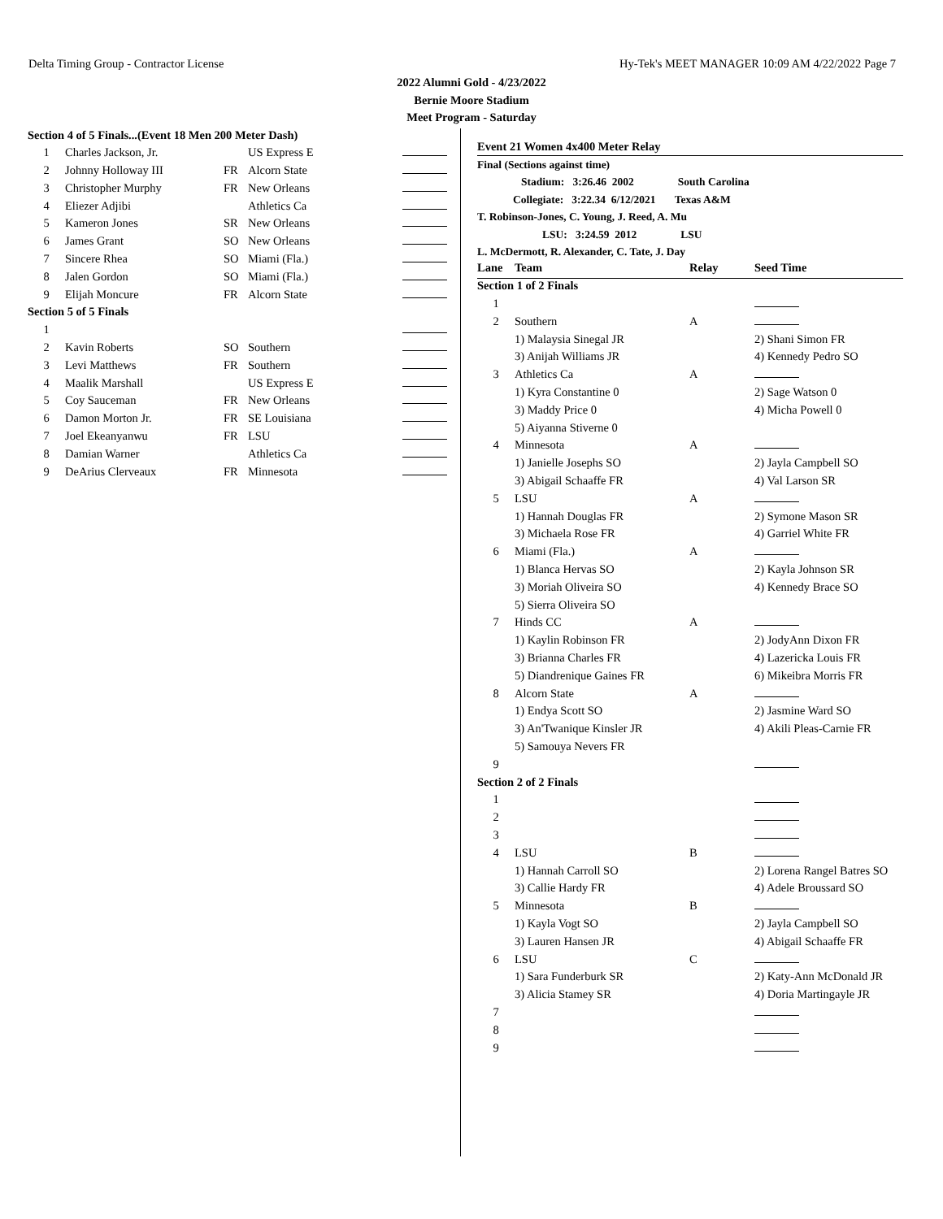Delta Timing Group - Contractor License Hy-Tek's MEET MANAGER 10:09 AM 4/22/2022 Page 7
2022 Alumni Gold - 4/23/2022
Bernie Moore Stadium
Meet Program - Saturday
| Section 4 of 5 Finals...(Event 18 Men 200 Meter Dash) | | | | |
| 1 | Charles Jackson, Jr. | | US Express E | |
| 2 | Johnny Holloway III | FR | Alcorn State | |
| 3 | Christopher Murphy | FR | New Orleans | |
| 4 | Eliezer Adjibi | | Athletics Ca | |
| 5 | Kameron Jones | SR | New Orleans | |
| 6 | James Grant | SO | New Orleans | |
| 7 | Sincere Rhea | SO | Miami (Fla.) | |
| 8 | Jalen Gordon | SO | Miami (Fla.) | |
| 9 | Elijah Moncure | FR | Alcorn State | |
| Section 5 of 5 Finals | | | | |
| 1 | | | | |
| 2 | Kavin Roberts | SO | Southern | |
| 3 | Levi Matthews | FR | Southern | |
| 4 | Maalik Marshall | | US Express E | |
| 5 | Coy Sauceman | FR | New Orleans | |
| 6 | Damon Morton Jr. | FR | SE Louisiana | |
| 7 | Joel Ekeanyanwu | FR | LSU | |
| 8 | Damian Warner | | Athletics Ca | |
| 9 | DeArius Clerveaux | FR | Minnesota | |
Event 21 Women 4x400 Meter Relay
Final (Sections against time)
Stadium: 3:26.46 2002 South Carolina
Collegiate: 3:22.34 6/12/2021 Texas A&M
T. Robinson-Jones, C. Young, J. Reed, A. Mu
LSU: 3:24.59 2012 LSU
L. McDermott, R. Alexander, C. Tate, J. Day
| Lane | Team | Relay | Seed Time | |
| --- | --- | --- | --- | --- |
| Section 1 of 2 Finals | | | | |
| 1 | | | | |
| 2 | Southern | A | | |
| | 1) Malaysia Sinegal JR | | 2) Shani Simon FR | |
| | 3) Anijah Williams JR | | 4) Kennedy Pedro SO | |
| 3 | Athletics Ca | A | | |
| | 1) Kyra Constantine 0 | | 2) Sage Watson 0 | |
| | 3) Maddy Price 0 | | 4) Micha Powell 0 | |
| | 5) Aiyanna Stiverne 0 | | | |
| 4 | Minnesota | A | | |
| | 1) Janielle Josephs SO | | 2) Jayla Campbell SO | |
| | 3) Abigail Schaaffe FR | | 4) Val Larson SR | |
| 5 | LSU | A | | |
| | 1) Hannah Douglas FR | | 2) Symone Mason SR | |
| | 3) Michaela Rose FR | | 4) Garriel White FR | |
| 6 | Miami (Fla.) | A | | |
| | 1) Blanca Hervas SO | | 2) Kayla Johnson SR | |
| | 3) Moriah Oliveira SO | | 4) Kennedy Brace SO | |
| | 5) Sierra Oliveira SO | | | |
| 7 | Hinds CC | A | | |
| | 1) Kaylin Robinson FR | | 2) JodyAnn Dixon FR | |
| | 3) Brianna Charles FR | | 4) Lazericka Louis FR | |
| | 5) Diandrenique Gaines FR | | 6) Mikeibra Morris FR | |
| 8 | Alcorn State | A | | |
| | 1) Endya Scott SO | | 2) Jasmine Ward SO | |
| | 3) An'Twanique Kinsler JR | | 4) Akili Pleas-Carnie FR | |
| | 5) Samouya Nevers FR | | | |
| 9 | | | | |
| Section 2 of 2 Finals | | | | |
| 1 | | | | |
| 2 | | | | |
| 3 | | | | |
| 4 | LSU | B | | |
| | 1) Hannah Carroll SO | | 2) Lorena Rangel Batres SO | |
| | 3) Callie Hardy FR | | 4) Adele Broussard SO | |
| 5 | Minnesota | B | | |
| | 1) Kayla Vogt SO | | 2) Jayla Campbell SO | |
| | 3) Lauren Hansen JR | | 4) Abigail Schaaffe FR | |
| 6 | LSU | C | | |
| | 1) Sara Funderburk SR | | 2) Katy-Ann McDonald JR | |
| | 3) Alicia Stamey SR | | 4) Doria Martingayle JR | |
| 7 | | | | |
| 8 | | | | |
| 9 | | | | |